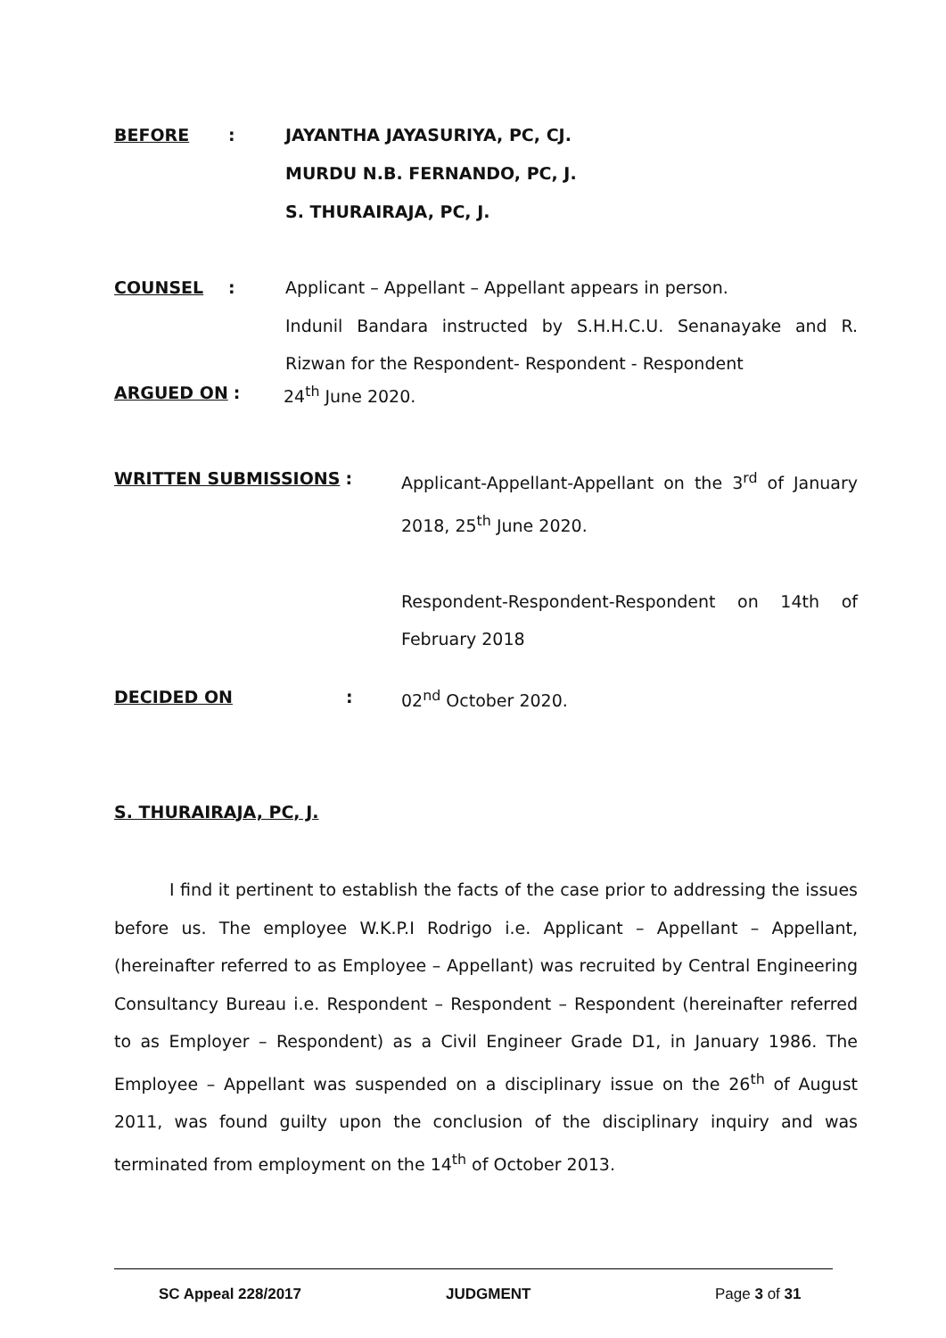BEFORE : JAYANTHA JAYASURIYA, PC, CJ.
MURDU N.B. FERNANDO, PC, J.
S. THURAIRAJA, PC, J.
COUNSEL :
Applicant – Appellant – Appellant appears in person.
Indunil Bandara instructed by S.H.H.C.U. Senanayake and R. Rizwan for the Respondent- Respondent - Respondent
ARGUED ON : 24<sup>th</sup> June 2020.
WRITTEN SUBMISSIONS :
Applicant-Appellant-Appellant on the 3<sup>rd</sup> of January 2018, 25<sup>th</sup> June 2020.
Respondent-Respondent-Respondent on 14th of February 2018
DECIDED ON : 02<sup>nd</sup> October 2020.
S. THURAIRAJA, PC, J.
I find it pertinent to establish the facts of the case prior to addressing the issues before us. The employee W.K.P.I Rodrigo i.e. Applicant – Appellant – Appellant, (hereinafter referred to as Employee – Appellant) was recruited by Central Engineering Consultancy Bureau i.e. Respondent – Respondent – Respondent (hereinafter referred to as Employer – Respondent) as a Civil Engineer Grade D1, in January 1986. The Employee – Appellant was suspended on a disciplinary issue on the 26<sup>th</sup> of August 2011, was found guilty upon the conclusion of the disciplinary inquiry and was terminated from employment on the 14<sup>th</sup> of October 2013.
SC Appeal 228/2017 JUDGMENT Page 3 of 31